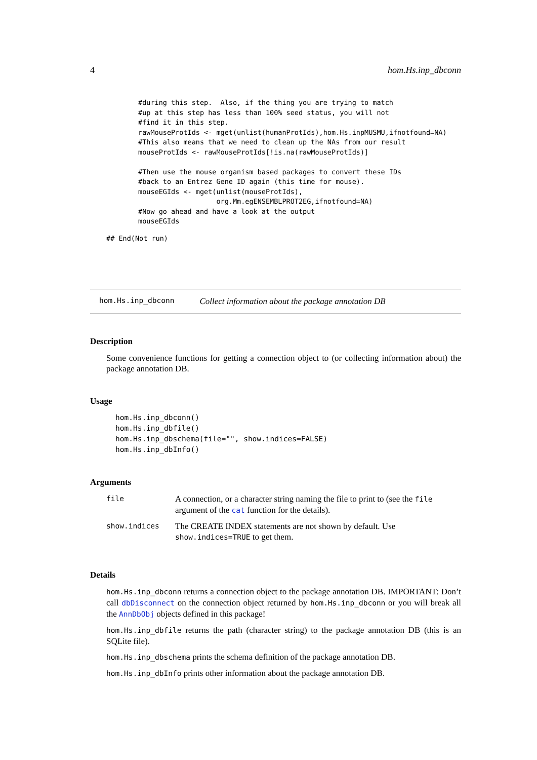4 hom.Hs.inp_dbconn
#during this step.  Also, if the thing you are trying to match
#up at this step has less than 100% seed status, you will not
#find it in this step.
rawMouseProtIds <- mget(unlist(humanProtIds),hom.Hs.inpMUSMU,ifnotfound=NA)
#This also means that we need to clean up the NAs from our result
mouseProtIds <- rawMouseProtIds[!is.na(rawMouseProtIds)]

#Then use the mouse organism based packages to convert these IDs
#back to an Entrez Gene ID again (this time for mouse).
mouseEGIds <- mget(unlist(mouseProtIds),
                   org.Mm.egENSEMBLPROT2EG,ifnotfound=NA)
#Now go ahead and have a look at the output
mouseEGIds
## End(Not run)
hom.Hs.inp_dbconn Collect information about the package annotation DB
Description
Some convenience functions for getting a connection object to (or collecting information about) the package annotation DB.
Usage
hom.Hs.inp_dbconn()
hom.Hs.inp_dbfile()
hom.Hs.inp_dbschema(file="", show.indices=FALSE)
hom.Hs.inp_dbInfo()
Arguments
| file | A connection, or a character string naming the file to print to (see the file argument of the cat function for the details). |
| show.indices | The CREATE INDEX statements are not shown by default. Use show.indices=TRUE to get them. |
Details
hom.Hs.inp_dbconn returns a connection object to the package annotation DB. IMPORTANT: Don’t call dbDisconnect on the connection object returned by hom.Hs.inp_dbconn or you will break all the AnnDbObj objects defined in this package!
hom.Hs.inp_dbfile returns the path (character string) to the package annotation DB (this is an SQLite file).
hom.Hs.inp_dbschema prints the schema definition of the package annotation DB.
hom.Hs.inp_dbInfo prints other information about the package annotation DB.